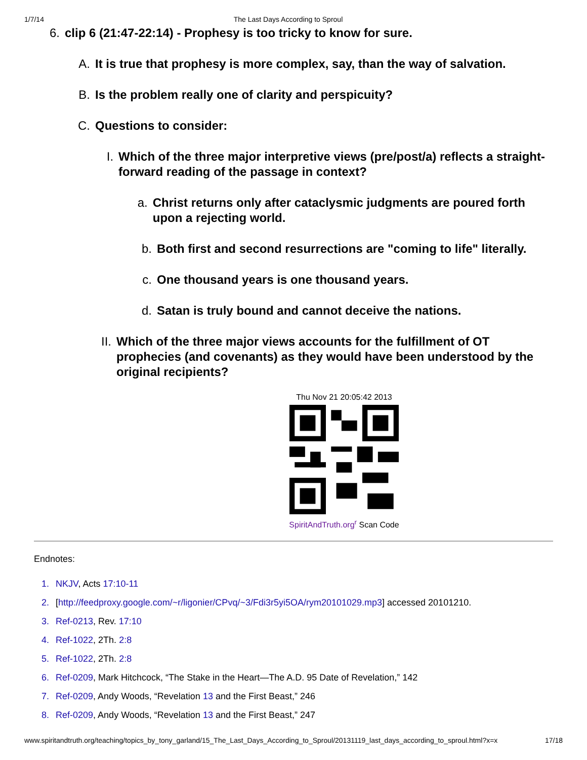1/7/14 The Last Days According to Sproul
6. clip 6 (21:47-22:14) - Prophesy is too tricky to know for sure.
A. It is true that prophesy is more complex, say, than the way of salvation.
B. Is the problem really one of clarity and perspicuity?
C. Questions to consider:
I. Which of the three major interpretive views (pre/post/a) reflects a straight-forward reading of the passage in context?
a. Christ returns only after cataclysmic judgments are poured forth upon a rejecting world.
b. Both first and second resurrections are "coming to life" literally.
c. One thousand years is one thousand years.
d. Satan is truly bound and cannot deceive the nations.
II. Which of the three major views accounts for the fulfillment of OT prophecies (and covenants) as they would have been understood by the original recipients?
Thu Nov 21 20:05:42 2013
SpiritAndTruth.org<sup>r</sup> Scan Code
Endnotes:
1. NKJV, Acts 17:10-11
2. [http://feedproxy.google.com/~r/ligonier/CPvq/~3/Fdi3r5yi5OA/rym20101029.mp3] accessed 20101210.
3. Ref-0213, Rev. 17:10
4. Ref-1022, 2Th. 2:8
5. Ref-1022, 2Th. 2:8
6. Ref-0209, Mark Hitchcock, “The Stake in the Heart—The A.D. 95 Date of Revelation,” 142
7. Ref-0209, Andy Woods, “Revelation 13 and the First Beast,” 246
8. Ref-0209, Andy Woods, “Revelation 13 and the First Beast,” 247
www.spiritandtruth.org/teaching/topics_by_tony_garland/15_The_Last_Days_According_to_Sproul/20131119_last_days_according_to_sproul.html?x=x 17/18